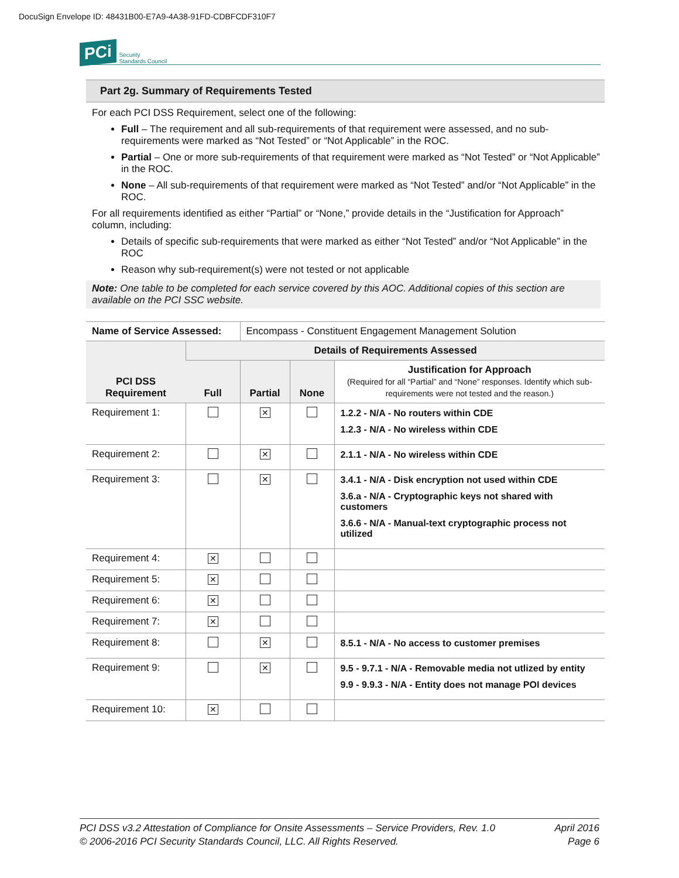DocuSign Envelope ID: 48431B00-E7A9-4A38-91FD-CDBFCDF310F7
PCi Security
Standards Council
Part 2g. Summary of Requirements Tested
For each PCI DSS Requirement, select one of the following:
Full – The requirement and all sub-requirements of that requirement were assessed, and no sub-requirements were marked as “Not Tested” or “Not Applicable” in the ROC.
Partial – One or more sub-requirements of that requirement were marked as “Not Tested” or “Not Applicable” in the ROC.
None – All sub-requirements of that requirement were marked as “Not Tested” and/or “Not Applicable” in the ROC.
For all requirements identified as either “Partial” or “None,” provide details in the “Justification for Approach” column, including:
Details of specific sub-requirements that were marked as either “Not Tested” and/or “Not Applicable” in the ROC
Reason why sub-requirement(s) were not tested or not applicable
Note: One table to be completed for each service covered by this AOC. Additional copies of this section are available on the PCI SSC website.
| Name of Service Assessed: | | Encompass - Constituent Engagement Management Solution | | |
| PCI DSS Requirement | Details of Requirements Assessed | | | |
| | Full | Partial | None | Justification for Approach (Required for all “Partial” and “None” responses. Identify which sub-requirements were not tested and the reason.) |
| Requirement 1: | | ✕ | | 1.2.2 - N/A - No routers within CDE 1.2.3 - N/A - No wireless within CDE |
| Requirement 2: | | ✕ | | 2.1.1 - N/A - No wireless within CDE |
| Requirement 3: | | ✕ | | 3.4.1 - N/A - Disk encryption not used within CDE 3.6.a - N/A - Cryptographic keys not shared with customers 3.6.6 - N/A - Manual-text cryptographic process not utilized |
| Requirement 4: | ✕ | | | |
| Requirement 5: | ✕ | | | |
| Requirement 6: | ✕ | | | |
| Requirement 7: | ✕ | | | |
| Requirement 8: | | ✕ | | 8.5.1 - N/A - No access to customer premises |
| Requirement 9: | | ✕ | | 9.5 - 9.7.1 - N/A - Removable media not utlized by entity 9.9 - 9.9.3 - N/A - Entity does not manage POI devices |
| Requirement 10: | ✕ | | | |
PCI DSS v3.2 Attestation of Compliance for Onsite Assessments – Service Providers, Rev. 1.0
© 2006-2016 PCI Security Standards Council, LLC. All Rights Reserved.
April 2016
Page 6